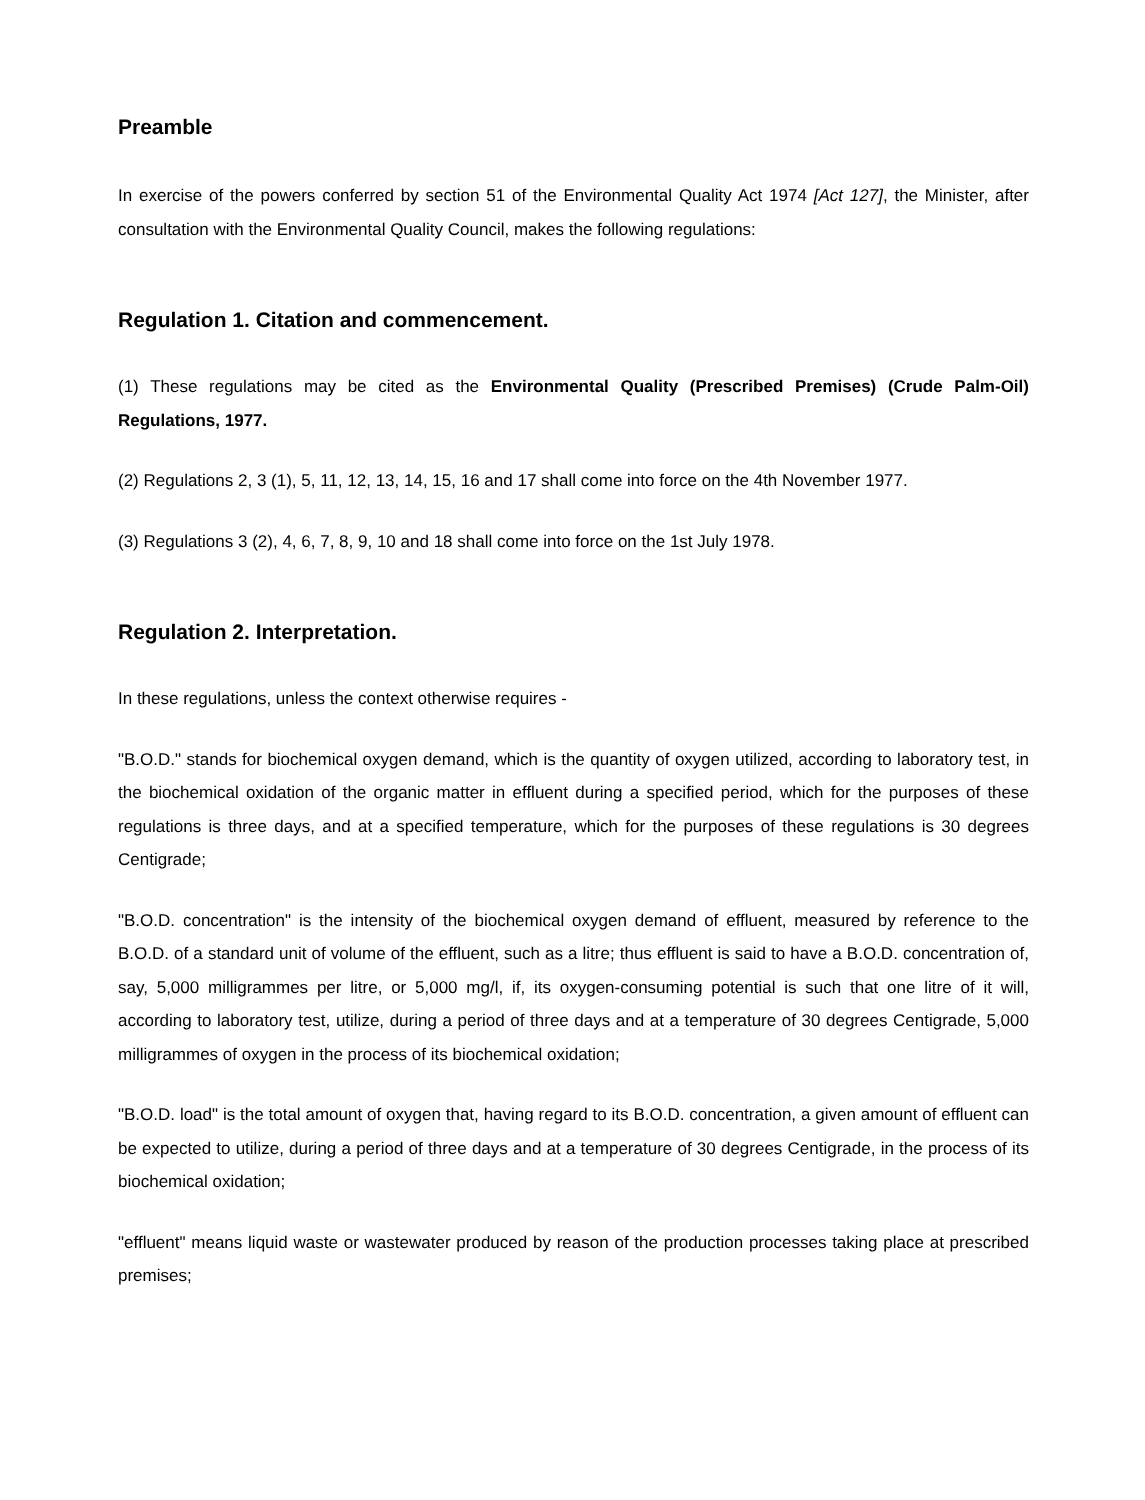Preamble
In exercise of the powers conferred by section 51 of the Environmental Quality Act 1974 [Act 127], the Minister, after consultation with the Environmental Quality Council, makes the following regulations:
Regulation 1. Citation and commencement.
(1) These regulations may be cited as the Environmental Quality (Prescribed Premises) (Crude Palm-Oil) Regulations, 1977.
(2) Regulations 2, 3 (1), 5, 11, 12, 13, 14, 15, 16 and 17 shall come into force on the 4th November 1977.
(3) Regulations 3 (2), 4, 6, 7, 8, 9, 10 and 18 shall come into force on the 1st July 1978.
Regulation 2. Interpretation.
In these regulations, unless the context otherwise requires -
"B.O.D." stands for biochemical oxygen demand, which is the quantity of oxygen utilized, according to laboratory test, in the biochemical oxidation of the organic matter in effluent during a specified period, which for the purposes of these regulations is three days, and at a specified temperature, which for the purposes of these regulations is 30 degrees Centigrade;
"B.O.D. concentration" is the intensity of the biochemical oxygen demand of effluent, measured by reference to the B.O.D. of a standard unit of volume of the effluent, such as a litre; thus effluent is said to have a B.O.D. concentration of, say, 5,000 milligrammes per litre, or 5,000 mg/l, if, its oxygen-consuming potential is such that one litre of it will, according to laboratory test, utilize, during a period of three days and at a temperature of 30 degrees Centigrade, 5,000 milligrammes of oxygen in the process of its biochemical oxidation;
"B.O.D. load" is the total amount of oxygen that, having regard to its B.O.D. concentration, a given amount of effluent can be expected to utilize, during a period of three days and at a temperature of 30 degrees Centigrade, in the process of its biochemical oxidation;
"effluent" means liquid waste or wastewater produced by reason of the production processes taking place at prescribed premises;